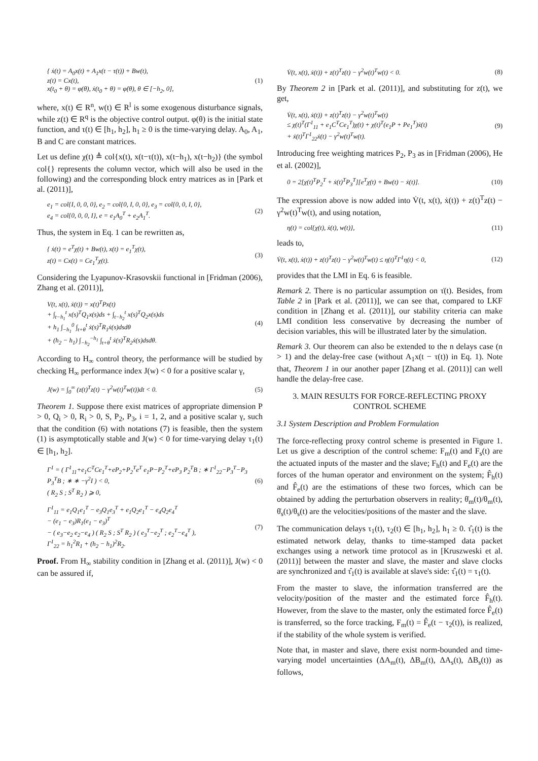{ ẋ(t) = A<sub>0</sub>x(t) + A<sub>1</sub>x(t − τ(t)) + Bw(t),
z(t) = Cx(t),
x(t<sub>0</sub> + θ) = φ(θ), ẋ(t<sub>0</sub> + θ) = φ̇(θ), θ ∈ [−h<sub>2</sub>, 0],
(1)
where, x(t) ∈ R<sup>n</sup>, w(t) ∈ R<sup>l</sup> is some exogenous disturbance signals, while z(t) ∈ R<sup>q</sup> is the objective control output. φ(θ) is the initial state function, and τ(t) ∈ [h<sub>1</sub>, h<sub>2</sub>], h<sub>1</sub> ≥ 0 is the time-varying delay. A<sub>0</sub>, A<sub>1</sub>, B and C are constant matrices.
Let us define χ(t) ≜ col{x(t), x(t−τ(t)), x(t−h<sub>1</sub>), x(t−h<sub>2</sub>)} (the symbol col{} represents the column vector, which will also be used in the following) and the corresponding block entry matrices as in [Park et al. (2011)],
e<sub>1</sub> = col{I, 0, 0, 0}, e<sub>2</sub> = col{0, I, 0, 0}, e<sub>3</sub> = col{0, 0, I, 0},
e<sub>4</sub> = col{0, 0, 0, I}, e = e<sub>1</sub>A<sub>0</sub><sup>T</sup> + e<sub>2</sub>A<sub>1</sub><sup>T</sup>.
(2)
Thus, the system in Eq. 1 can be rewritten as,
{ ẋ(t) = e<sup>T</sup>χ(t) + Bw(t), x(t) = e<sub>1</sub><sup>T</sup>χ(t),
z(t) = Cx(t) = Ce<sub>1</sub><sup>T</sup>χ(t).
(3)
Considering the Lyapunov-Krasovskii functional in [Fridman (2006), Zhang et al. (2011)],
V(t, x(t), ẋ(t)) = x(t)<sup>T</sup>Px(t)
+ ∫<sub>t−h<sub>1</sub></sub><sup>t</sup> x(s)<sup>T</sup>Q<sub>1</sub>x(s)ds + ∫<sub>t−h<sub>2</sub></sub><sup>t</sup> x(s)<sup>T</sup>Q<sub>2</sub>x(s)ds
+ h<sub>1</sub> ∫<sub>−h<sub>1</sub></sub><sup>0</sup> ∫<sub>t+θ</sub><sup>t</sup> ẋ(s)<sup>T</sup>R<sub>1</sub>ẋ(s)dsdθ
+ (h<sub>2</sub> − h<sub>1</sub>) ∫<sub>−h<sub>2</sub></sub><sup>−h<sub>1</sub></sup> ∫<sub>t+θ</sub><sup>t</sup> ẋ(s)<sup>T</sup>R<sub>2</sub>ẋ(s)dsdθ.
(4)
According to H<sub>∞</sub> control theory, the performance will be studied by checking H<sub>∞</sub> performance index J(w) < 0 for a positive scalar γ,
J(w) = ∫<sub>0</sub><sup>∞</sup> (z(t)<sup>T</sup>z(t) − γ<sup>2</sup>w(t)<sup>T</sup>w(t))dt < 0.
(5)
Theorem 1. Suppose there exist matrices of appropriate dimension P > 0, Q<sub>i</sub> > 0, R<sub>i</sub> > 0, S, P<sub>2</sub>, P<sub>3</sub>, i = 1, 2, and a positive scalar γ, such that the condition (6) with notations (7) is feasible, then the system (1) is asymptotically stable and J(w) < 0 for time-varying delay τ<sub>1</sub>(t) ∈ [h<sub>1</sub>, h<sub>2</sub>].
Γ<sup>1</sup> = ( Γ<sup>1</sup><sub>11</sub>+e<sub>1</sub>C<sup>T</sup>Ce<sub>1</sub><sup>T</sup>+eP<sub>2</sub>+P<sub>2</sub><sup>T</sup>e<sup>T</sup> e<sub>1</sub>P−P<sub>2</sub><sup>T</sup>+eP<sub>3</sub> P<sub>2</sub><sup>T</sup>B ; ∗ Γ<sup>1</sup><sub>22</sub>−P<sub>3</sub><sup>T</sup>−P<sub>3</sub> P<sub>3</sub><sup>T</sup>B ; ∗ ∗ −γ<sup>2</sup>I ) < 0,
( R<sub>2</sub> S ; S<sup>T</sup> R<sub>2</sub> ) ⩾ 0,
(6)
Γ<sup>1</sup><sub>11</sub> = e<sub>1</sub>Q<sub>1</sub>e<sub>1</sub><sup>T</sup> − e<sub>3</sub>Q<sub>1</sub>e<sub>3</sub><sup>T</sup> + e<sub>1</sub>Q<sub>2</sub>e<sub>1</sub><sup>T</sup> − e<sub>4</sub>Q<sub>2</sub>e<sub>4</sub><sup>T</sup>
− (e<sub>1</sub> − e<sub>3</sub>)R<sub>1</sub>(e<sub>1</sub> − e<sub>3</sub>)<sup>T</sup>
− ( e<sub>3</sub>−e<sub>2</sub> e<sub>2</sub>−e<sub>4</sub> ) ( R<sub>2</sub> S ; S<sup>T</sup> R<sub>2</sub> ) ( e<sub>3</sub><sup>T</sup>−e<sub>2</sub><sup>T</sup> ; e<sub>2</sub><sup>T</sup>−e<sub>4</sub><sup>T</sup> ),
Γ<sup>1</sup><sub>22</sub> = h<sub>1</sub><sup>2</sup>R<sub>1</sub> + (h<sub>2</sub> − h<sub>1</sub>)<sup>2</sup>R<sub>2</sub>.
(7)
Proof. From H<sub>∞</sub> stability condition in [Zhang et al. (2011)], J(w) < 0 can be assured if,
V̇(t, x(t), ẋ(t)) + z(t)<sup>T</sup>z(t) − γ<sup>2</sup>w(t)<sup>T</sup>w(t) < 0.
(8)
By Theorem 2 in [Park et al. (2011)], and substituting for z(t), we get,
V̇(t, x(t), ẋ(t)) + z(t)<sup>T</sup>z(t) − γ<sup>2</sup>w(t)<sup>T</sup>w(t)
≤ χ(t)<sup>T</sup>(Γ<sup>1</sup><sub>11</sub> + e<sub>1</sub>C<sup>T</sup>Ce<sub>1</sub><sup>T</sup>)χ(t) + χ(t)<sup>T</sup>(e<sub>1</sub>P + Pe<sub>1</sub><sup>T</sup>)ẋ(t)
+ ẋ(t)<sup>T</sup>Γ<sup>1</sup><sub>22</sub>ẋ(t) − γ<sup>2</sup>w(t)<sup>T</sup>w(t).
(9)
Introducing free weighting matrices P<sub>2</sub>, P<sub>3</sub> as in [Fridman (2006), He et al. (2002)],
0 = 2[χ(t)<sup>T</sup>P<sub>2</sub><sup>T</sup> + ẋ(t)<sup>T</sup>P<sub>3</sub><sup>T</sup>][e<sup>T</sup>χ(t) + Bw(t) − ẋ(t)].
(10)
The expression above is now added into V̇(t, x(t), ẋ(t)) + z(t)<sup>T</sup>z(t) − γ<sup>2</sup>w(t)<sup>T</sup>w(t), and using notation,
η(t) = col{χ(t), ẋ(t), w(t)}, (11)
leads to,
V̇(t, x(t), ẋ(t)) + z(t)<sup>T</sup>z(t) − γ<sup>2</sup>w(t)<sup>T</sup>w(t) ≤ η(t)<sup>T</sup>Γ<sup>1</sup>η(t) < 0,
(12)
provides that the LMI in Eq. 6 is feasible.
Remark 2. There is no particular assumption on τ̇(t). Besides, from Table 2 in [Park et al. (2011)], we can see that, compared to LKF condition in [Zhang et al. (2011)], our stability criteria can make LMI condition less conservative by decreasing the number of decision variables, this will be illustrated later by the simulation.
Remark 3. Our theorem can also be extended to the n delays case (n > 1) and the delay-free case (without A<sub>1</sub>x(t − τ(t)) in Eq. 1). Note that, Theorem 1 in our another paper [Zhang et al. (2011)] can well handle the delay-free case.
3. MAIN RESULTS FOR FORCE-REFLECTING PROXY CONTROL SCHEME
3.1 System Description and Problem Formulation
The force-reflecting proxy control scheme is presented in Figure 1. Let us give a description of the control scheme: F<sub>m</sub>(t) and F<sub>s</sub>(t) are the actuated inputs of the master and the slave; F<sub>h</sub>(t) and F<sub>e</sub>(t) are the forces of the human operator and environment on the system; F̂<sub>h</sub>(t) and F̂<sub>e</sub>(t) are the estimations of these two forces, which can be obtained by adding the perturbation observers in reality; θ̇<sub>m</sub>(t)/θ<sub>m</sub>(t), θ̇<sub>s</sub>(t)/θ<sub>s</sub>(t) are the velocities/positions of the master and the slave.
The communication delays τ<sub>1</sub>(t), τ<sub>2</sub>(t) ∈ [h<sub>1</sub>, h<sub>2</sub>], h<sub>1</sub> ≥ 0. τ̂<sub>1</sub>(t) is the estimated network delay, thanks to time-stamped data packet exchanges using a network time protocol as in [Kruszweski et al. (2011)] between the master and slave, the master and slave clocks are synchronized and τ̂<sub>1</sub>(t) is available at slave's side: τ̂<sub>1</sub>(t) = τ<sub>1</sub>(t).
From the master to slave, the information transferred are the velocity/position of the master and the estimated force F̂<sub>h</sub>(t). However, from the slave to the master, only the estimated force F̂<sub>e</sub>(t) is transferred, so the force tracking, F<sub>m</sub>(t) = F̂<sub>e</sub>(t − τ<sub>2</sub>(t)), is realized, if the stability of the whole system is verified.
Note that, in master and slave, there exist norm-bounded and time-varying model uncertainties (ΔA<sub>m</sub>(t), ΔB<sub>m</sub>(t), ΔA<sub>s</sub>(t), ΔB<sub>s</sub>(t)) as follows,